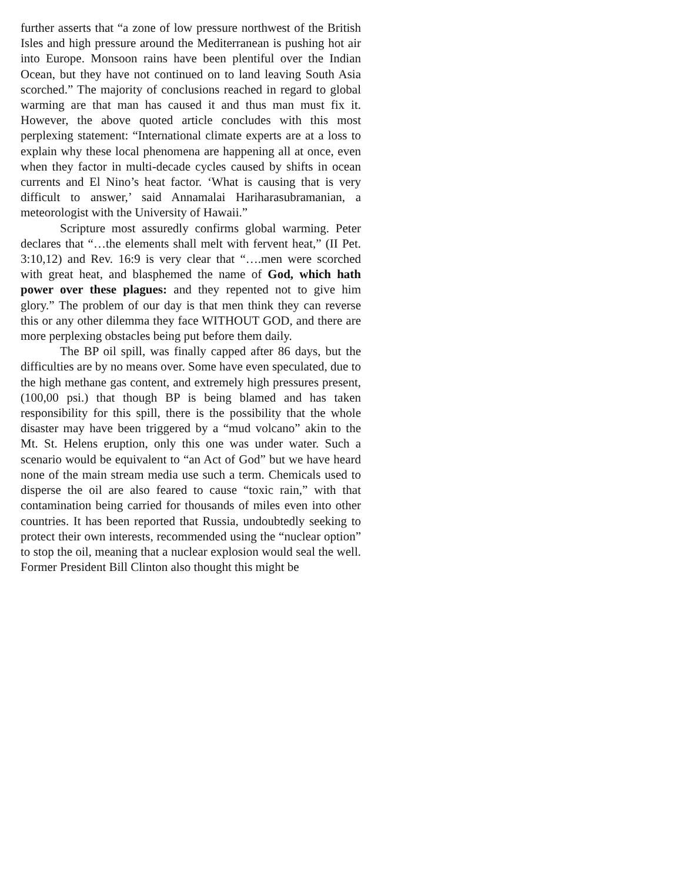further asserts that “a zone of low pressure northwest of the British Isles and high pressure around the Mediterranean is pushing hot air into Europe. Monsoon rains have been plentiful over the Indian Ocean, but they have not continued on to land leaving South Asia scorched.” The majority of conclusions reached in regard to global warming are that man has caused it and thus man must fix it. However, the above quoted article concludes with this most perplexing statement: “International climate experts are at a loss to explain why these local phenomena are happening all at once, even when they factor in multi-decade cycles caused by shifts in ocean currents and El Nino’s heat factor. ‘What is causing that is very difficult to answer,’ said Annamalai Hariharasubramanian, a meteorologist with the University of Hawaii.”
Scripture most assuredly confirms global warming. Peter declares that “…the elements shall melt with fervent heat,” (II Pet. 3:10,12) and Rev. 16:9 is very clear that “….men were scorched with great heat, and blasphemed the name of God, which hath power over these plagues: and they repented not to give him glory.” The problem of our day is that men think they can reverse this or any other dilemma they face WITHOUT GOD, and there are more perplexing obstacles being put before them daily.
The BP oil spill, was finally capped after 86 days, but the difficulties are by no means over. Some have even speculated, due to the high methane gas content, and extremely high pressures present, (100,00 psi.) that though BP is being blamed and has taken responsibility for this spill, there is the possibility that the whole disaster may have been triggered by a “mud volcano” akin to the Mt. St. Helens eruption, only this one was under water. Such a scenario would be equivalent to “an Act of God” but we have heard none of the main stream media use such a term. Chemicals used to disperse the oil are also feared to cause “toxic rain,” with that contamination being carried for thousands of miles even into other countries. It has been reported that Russia, undoubtedly seeking to protect their own interests, recommended using the “nuclear option” to stop the oil, meaning that a nuclear explosion would seal the well. Former President Bill Clinton also thought this might be